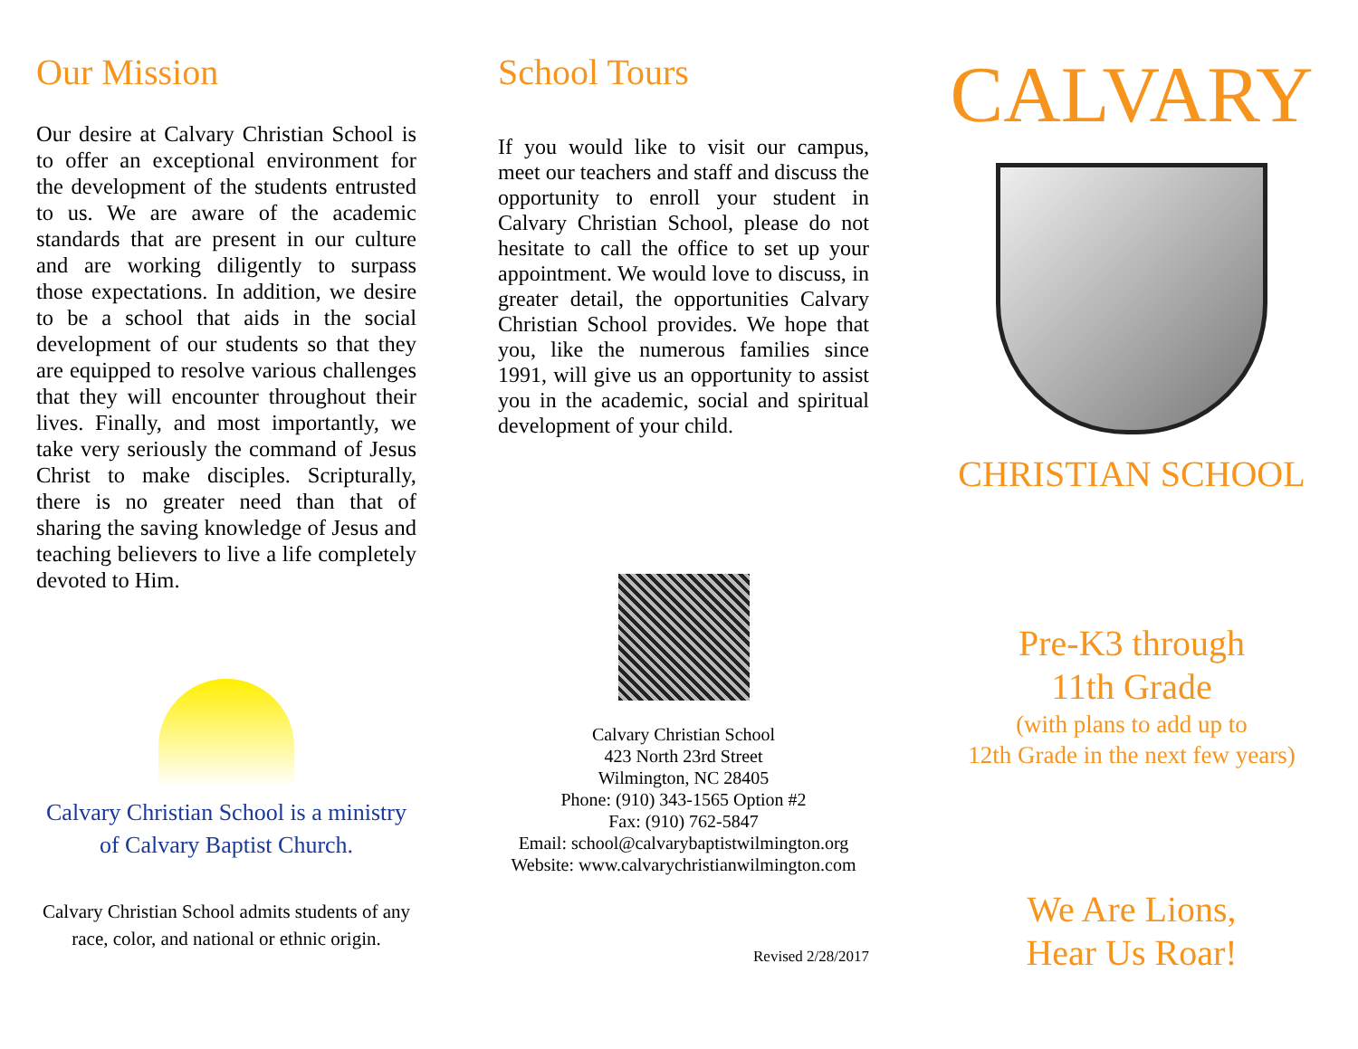Our Mission
Our desire at Calvary Christian School is to offer an exceptional environment for the development of the students entrusted to us. We are aware of the academic standards that are present in our culture and are working diligently to surpass those expectations. In addition, we desire to be a school that aids in the social development of our students so that they are equipped to resolve various challenges that they will encounter throughout their lives. Finally, and most importantly, we take very seriously the command of Jesus Christ to make disciples. Scripturally, there is no greater need than that of sharing the saving knowledge of Jesus and teaching believers to live a life completely devoted to Him.
Calvary Christian School is a ministry of Calvary Baptist Church.
Calvary Christian School admits students of any race, color, and national or ethnic origin.
School Tours
If you would like to visit our campus, meet our teachers and staff and discuss the opportunity to enroll your student in Calvary Christian School, please do not hesitate to call the office to set up your appointment. We would love to discuss, in greater detail, the opportunities Calvary Christian School provides. We hope that you, like the numerous families since 1991, will give us an opportunity to assist you in the academic, social and spiritual development of your child.
Calvary Christian School
423 North 23rd Street
Wilmington, NC 28405
Phone: (910) 343-1565 Option #2
Fax: (910) 762-5847
Email: school@calvarybaptistwilmington.org
Website: www.calvarychristianwilmington.com
Revised 2/28/2017
CALVARY
CHRISTIAN SCHOOL
Pre-K3 through
11th Grade
(with plans to add up to
12th Grade in the next few years)
We Are Lions,
Hear Us Roar!